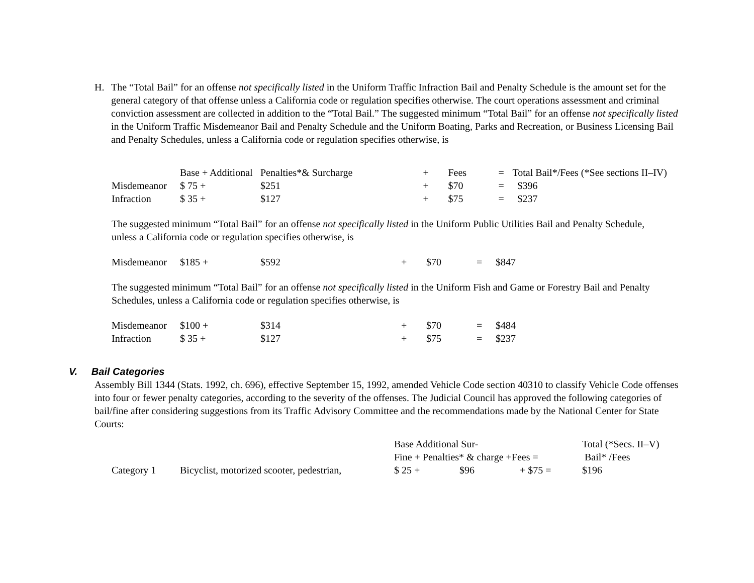H. The “Total Bail” for an offense not specifically listed in the Uniform Traffic Infraction Bail and Penalty Schedule is the amount set for the general category of that offense unless a California code or regulation specifies otherwise. The court operations assessment and criminal conviction assessment are collected in addition to the “Total Bail.” The suggested minimum “Total Bail” for an offense not specifically listed in the Uniform Traffic Misdemeanor Bail and Penalty Schedule and the Uniform Boating, Parks and Recreation, or Business Licensing Bail and Penalty Schedules, unless a California code or regulation specifies otherwise, is
| | Base + Additional | Penalties*& Surcharge | | + | Fees | = | Total Bail*/Fees (*See sections II–IV) |
| Misdemeanor | $ 75 + | $251 | | + | $70 | = | $396 |
| Infraction | $ 35 + | $127 | | + | $75 | = | $237 |
The suggested minimum “Total Bail” for an offense not specifically listed in the Uniform Public Utilities Bail and Penalty Schedule, unless a California code or regulation specifies otherwise, is
| Misdemeanor | $185 + | $592 | + | $70 | = | $847 |
The suggested minimum “Total Bail” for an offense not specifically listed in the Uniform Fish and Game or Forestry Bail and Penalty Schedules, unless a California code or regulation specifies otherwise, is
| Misdemeanor | $100 + | $314 | + | $70 | = | $484 |
| Infraction | $ 35 + | $127 | + | $75 | = | $237 |
V. Bail Categories
Assembly Bill 1344 (Stats. 1992, ch. 696), effective September 15, 1992, amended Vehicle Code section 40310 to classify Vehicle Code offenses into four or fewer penalty categories, according to the severity of the offenses. The Judicial Council has approved the following categories of bail/fine after considering suggestions from its Traffic Advisory Committee and the recommendations made by the National Center for State Courts:
| | | Base Additional Sur- | | | Total (*Secs. II–V) |
| | | Fine + Penalties* & charge +Fees = | | | Bail* /Fees |
| Category 1 | Bicyclist, motorized scooter, pedestrian, | $ 25 + | $96 | + $75 = | $196 |